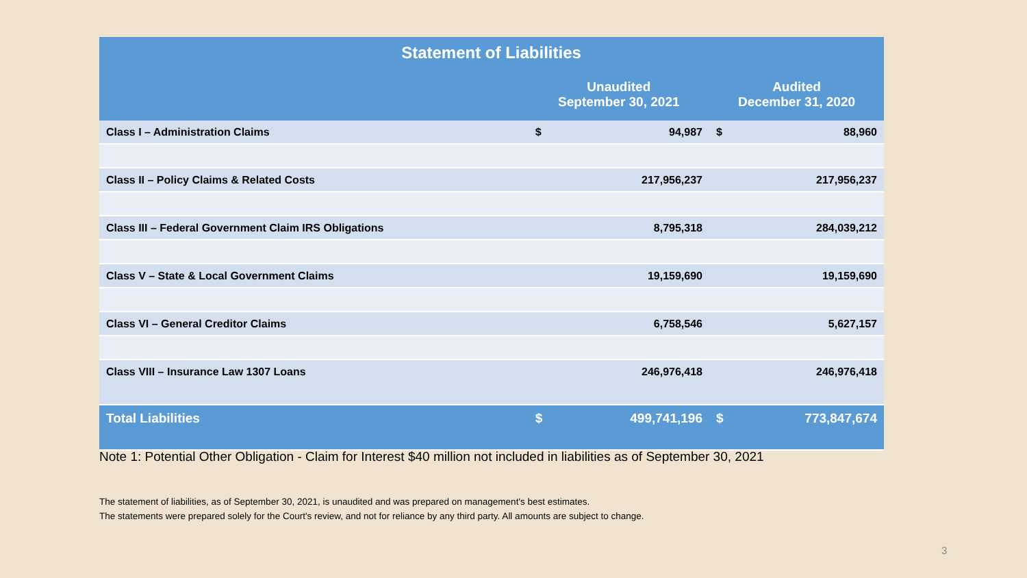| Statement of Liabilities | | | | |
| --- | --- | --- | --- | --- |
| | Unaudited September 30, 2021 | | Audited December 31, 2020 | |
| Class I – Administration Claims | $ | 94,987 | $ | 88,960 |
| Class II – Policy Claims & Related Costs | | 217,956,237 | | 217,956,237 |
| Class III – Federal Government Claim IRS Obligations | | 8,795,318 | | 284,039,212 |
| Class V – State & Local Government Claims | | 19,159,690 | | 19,159,690 |
| Class VI – General Creditor Claims | | 6,758,546 | | 5,627,157 |
| Class VIII – Insurance Law 1307 Loans | | 246,976,418 | | 246,976,418 |
| Total Liabilities | $ | 499,741,196 | $ | 773,847,674 |
Note 1: Potential Other Obligation - Claim for Interest $40 million not included in liabilities as of September 30, 2021
The statement of liabilities, as of September 30, 2021, is unaudited and was prepared on management's best estimates.
The statements were prepared solely for the Court's review, and not for reliance by any third party. All amounts are subject to change.
3